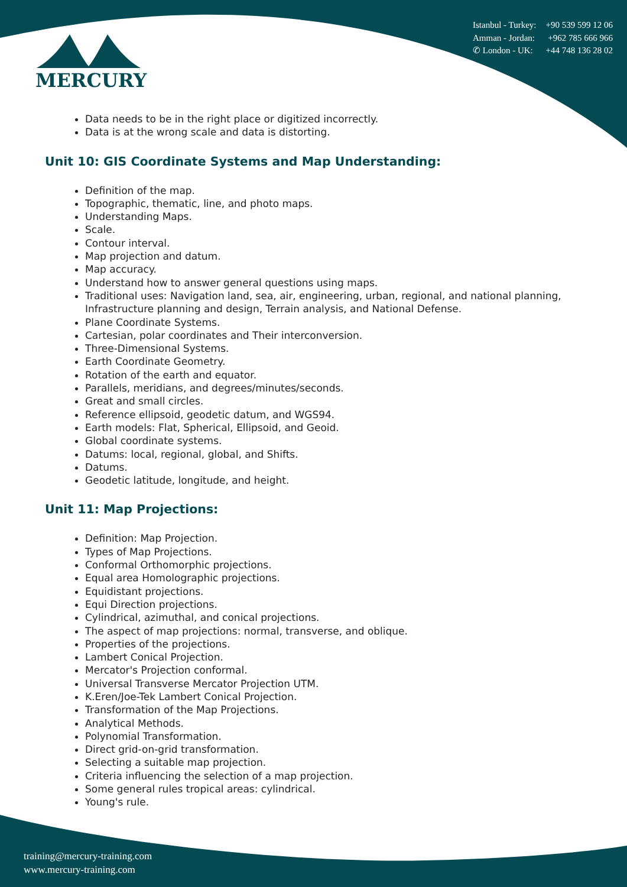MERCURY
Istanbul - Turkey: +90 539 599 12 06
Amman - Jordan: +962 785 666 966
✆ London - UK: +44 748 136 28 02
Data needs to be in the right place or digitized incorrectly.
Data is at the wrong scale and data is distorting.
Unit 10: GIS Coordinate Systems and Map Understanding:
Definition of the map.
Topographic, thematic, line, and photo maps.
Understanding Maps.
Scale.
Contour interval.
Map projection and datum.
Map accuracy.
Understand how to answer general questions using maps.
Traditional uses: Navigation land, sea, air, engineering, urban, regional, and national planning, Infrastructure planning and design, Terrain analysis, and National Defense.
Plane Coordinate Systems.
Cartesian, polar coordinates and Their interconversion.
Three-Dimensional Systems.
Earth Coordinate Geometry.
Rotation of the earth and equator.
Parallels, meridians, and degrees/minutes/seconds.
Great and small circles.
Reference ellipsoid, geodetic datum, and WGS94.
Earth models: Flat, Spherical, Ellipsoid, and Geoid.
Global coordinate systems.
Datums: local, regional, global, and Shifts.
Datums.
Geodetic latitude, longitude, and height.
Unit 11: Map Projections:
Definition: Map Projection.
Types of Map Projections.
Conformal Orthomorphic projections.
Equal area Homolographic projections.
Equidistant projections.
Equi Direction projections.
Cylindrical, azimuthal, and conical projections.
The aspect of map projections: normal, transverse, and oblique.
Properties of the projections.
Lambert Conical Projection.
Mercator's Projection conformal.
Universal Transverse Mercator Projection UTM.
K.Eren/Joe-Tek Lambert Conical Projection.
Transformation of the Map Projections.
Analytical Methods.
Polynomial Transformation.
Direct grid-on-grid transformation.
Selecting a suitable map projection.
Criteria influencing the selection of a map projection.
Some general rules tropical areas: cylindrical.
Young's rule.
training@mercury-training.com
www.mercury-training.com